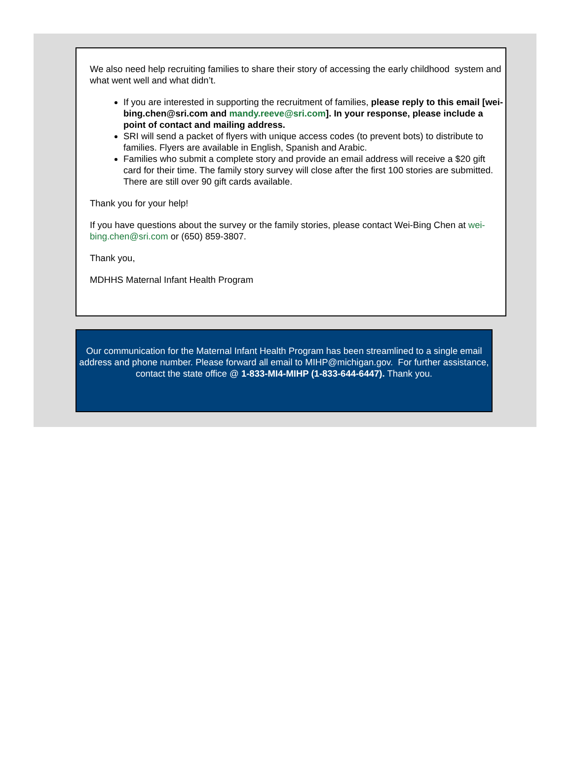We also need help recruiting families to share their story of accessing the early childhood system and what went well and what didn’t.
If you are interested in supporting the recruitment of families, please reply to this email [wei-bing.chen@sri.com and mandy.reeve@sri.com]. In your response, please include a point of contact and mailing address.
SRI will send a packet of flyers with unique access codes (to prevent bots) to distribute to families. Flyers are available in English, Spanish and Arabic.
Families who submit a complete story and provide an email address will receive a $20 gift card for their time. The family story survey will close after the first 100 stories are submitted. There are still over 90 gift cards available.
Thank you for your help!
If you have questions about the survey or the family stories, please contact Wei-Bing Chen at wei-bing.chen@sri.com or (650) 859-3807.
Thank you,
MDHHS Maternal Infant Health Program
Our communication for the Maternal Infant Health Program has been streamlined to a single email address and phone number. Please forward all email to MIHP@michigan.gov. For further assistance, contact the state office @ 1-833-MI4-MIHP (1-833-644-6447). Thank you.